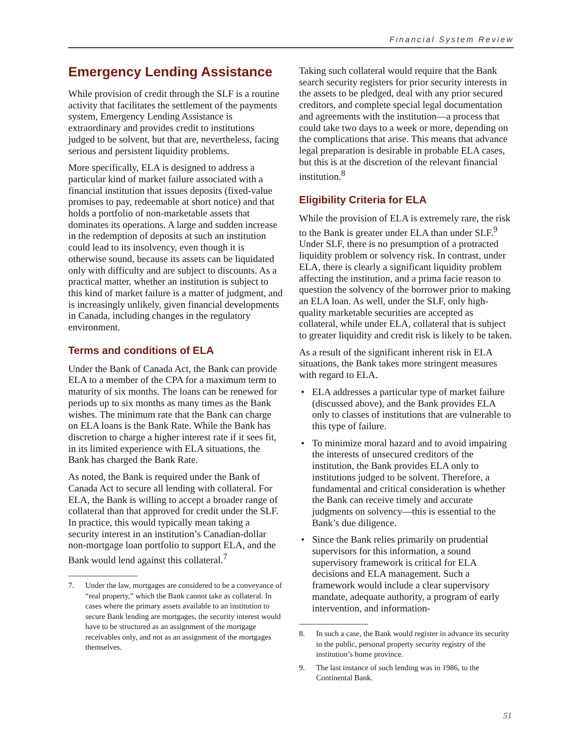Financial System Review
Emergency Lending Assistance
While provision of credit through the SLF is a routine activity that facilitates the settlement of the payments system, Emergency Lending Assistance is extraordinary and provides credit to institutions judged to be solvent, but that are, nevertheless, facing serious and persistent liquidity problems.
More specifically, ELA is designed to address a particular kind of market failure associated with a financial institution that issues deposits (fixed-value promises to pay, redeemable at short notice) and that holds a portfolio of non-marketable assets that dominates its operations. A large and sudden increase in the redemption of deposits at such an institution could lead to its insolvency, even though it is otherwise sound, because its assets can be liquidated only with difficulty and are subject to discounts. As a practical matter, whether an institution is subject to this kind of market failure is a matter of judgment, and is increasingly unlikely, given financial developments in Canada, including changes in the regulatory environment.
Terms and conditions of ELA
Under the Bank of Canada Act, the Bank can provide ELA to a member of the CPA for a maximum term to maturity of six months. The loans can be renewed for periods up to six months as many times as the Bank wishes. The minimum rate that the Bank can charge on ELA loans is the Bank Rate. While the Bank has discretion to charge a higher interest rate if it sees fit, in its limited experience with ELA situations, the Bank has charged the Bank Rate.
As noted, the Bank is required under the Bank of Canada Act to secure all lending with collateral. For ELA, the Bank is willing to accept a broader range of collateral than that approved for credit under the SLF. In practice, this would typically mean taking a security interest in an institution’s Canadian-dollar non-mortgage loan portfolio to support ELA, and the Bank would lend against this collateral.<sup>7</sup>
7. Under the law, mortgages are considered to be a conveyance of “real property,” which the Bank cannot take as collateral. In cases where the primary assets available to an institution to secure Bank lending are mortgages, the security interest would have to be structured as an assignment of the mortgage receivables only, and not as an assignment of the mortgages themselves.
Taking such collateral would require that the Bank search security registers for prior security interests in the assets to be pledged, deal with any prior secured creditors, and complete special legal documentation and agreements with the institution—a process that could take two days to a week or more, depending on the complications that arise. This means that advance legal preparation is desirable in probable ELA cases, but this is at the discretion of the relevant financial institution.<sup>8</sup>
Eligibility Criteria for ELA
While the provision of ELA is extremely rare, the risk to the Bank is greater under ELA than under SLF.<sup>9</sup> Under SLF, there is no presumption of a protracted liquidity problem or solvency risk. In contrast, under ELA, there is clearly a significant liquidity problem affecting the institution, and a prima facie reason to question the solvency of the borrower prior to making an ELA loan. As well, under the SLF, only high-quality marketable securities are accepted as collateral, while under ELA, collateral that is subject to greater liquidity and credit risk is likely to be taken.
As a result of the significant inherent risk in ELA situations, the Bank takes more stringent measures with regard to ELA.
• ELA addresses a particular type of market failure (discussed above), and the Bank provides ELA only to classes of institutions that are vulnerable to this type of failure.
• To minimize moral hazard and to avoid impairing the interests of unsecured creditors of the institution, the Bank provides ELA only to institutions judged to be solvent. Therefore, a fundamental and critical consideration is whether the Bank can receive timely and accurate judgments on solvency—this is essential to the Bank’s due diligence.
• Since the Bank relies primarily on prudential supervisors for this information, a sound supervisory framework is critical for ELA decisions and ELA management. Such a framework would include a clear supervisory mandate, adequate authority, a program of early intervention, and information-
8. In such a case, the Bank would register in advance its security in the public, personal property security registry of the institution’s home province.
9. The last instance of such lending was in 1986, to the Continental Bank.
51